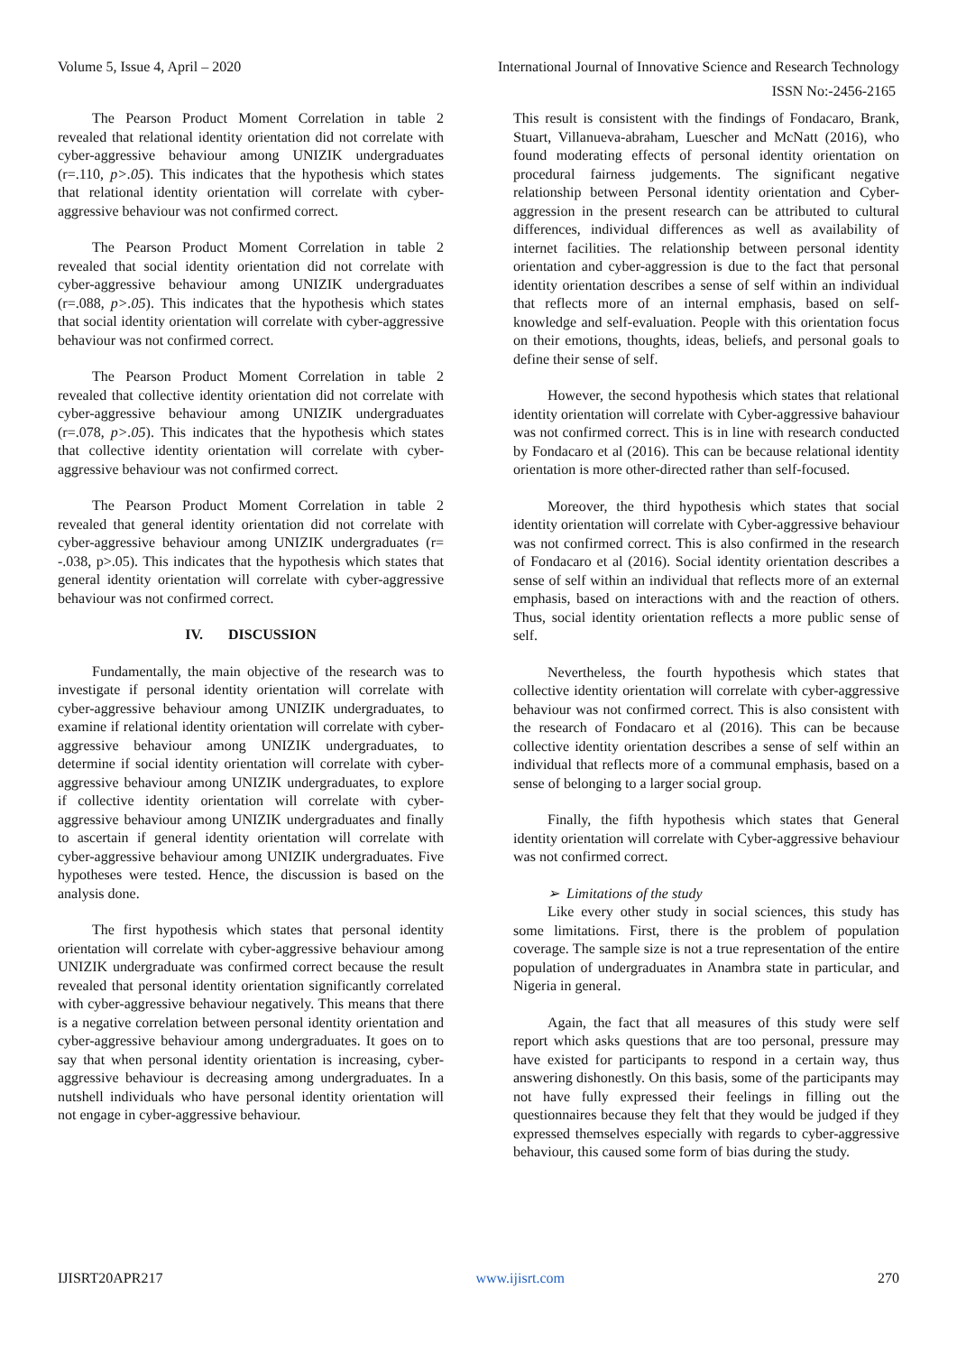Volume 5, Issue 4, April – 2020 International Journal of Innovative Science and Research Technology
ISSN No:-2456-2165
The Pearson Product Moment Correlation in table 2 revealed that relational identity orientation did not correlate with cyber-aggressive behaviour among UNIZIK undergraduates (r=.110, p>.05). This indicates that the hypothesis which states that relational identity orientation will correlate with cyber-aggressive behaviour was not confirmed correct.
The Pearson Product Moment Correlation in table 2 revealed that social identity orientation did not correlate with cyber-aggressive behaviour among UNIZIK undergraduates (r=.088, p>.05). This indicates that the hypothesis which states that social identity orientation will correlate with cyber-aggressive behaviour was not confirmed correct.
The Pearson Product Moment Correlation in table 2 revealed that collective identity orientation did not correlate with cyber-aggressive behaviour among UNIZIK undergraduates (r=.078, p>.05). This indicates that the hypothesis which states that collective identity orientation will correlate with cyber-aggressive behaviour was not confirmed correct.
The Pearson Product Moment Correlation in table 2 revealed that general identity orientation did not correlate with cyber-aggressive behaviour among UNIZIK undergraduates (r= -.038, p>.05). This indicates that the hypothesis which states that general identity orientation will correlate with cyber-aggressive behaviour was not confirmed correct.
IV. DISCUSSION
Fundamentally, the main objective of the research was to investigate if personal identity orientation will correlate with cyber-aggressive behaviour among UNIZIK undergraduates, to examine if relational identity orientation will correlate with cyber-aggressive behaviour among UNIZIK undergraduates, to determine if social identity orientation will correlate with cyber-aggressive behaviour among UNIZIK undergraduates, to explore if collective identity orientation will correlate with cyber-aggressive behaviour among UNIZIK undergraduates and finally to ascertain if general identity orientation will correlate with cyber-aggressive behaviour among UNIZIK undergraduates. Five hypotheses were tested. Hence, the discussion is based on the analysis done.
The first hypothesis which states that personal identity orientation will correlate with cyber-aggressive behaviour among UNIZIK undergraduate was confirmed correct because the result revealed that personal identity orientation significantly correlated with cyber-aggressive behaviour negatively. This means that there is a negative correlation between personal identity orientation and cyber-aggressive behaviour among undergraduates. It goes on to say that when personal identity orientation is increasing, cyber-aggressive behaviour is decreasing among undergraduates. In a nutshell individuals who have personal identity orientation will not engage in cyber-aggressive behaviour.
This result is consistent with the findings of Fondacaro, Brank, Stuart, Villanueva-abraham, Luescher and McNatt (2016), who found moderating effects of personal identity orientation on procedural fairness judgements. The significant negative relationship between Personal identity orientation and Cyber-aggression in the present research can be attributed to cultural differences, individual differences as well as availability of internet facilities. The relationship between personal identity orientation and cyber-aggression is due to the fact that personal identity orientation describes a sense of self within an individual that reflects more of an internal emphasis, based on self-knowledge and self-evaluation. People with this orientation focus on their emotions, thoughts, ideas, beliefs, and personal goals to define their sense of self.
However, the second hypothesis which states that relational identity orientation will correlate with Cyber-aggressive bahaviour was not confirmed correct. This is in line with research conducted by Fondacaro et al (2016). This can be because relational identity orientation is more other-directed rather than self-focused.
Moreover, the third hypothesis which states that social identity orientation will correlate with Cyber-aggressive behaviour was not confirmed correct. This is also confirmed in the research of Fondacaro et al (2016). Social identity orientation describes a sense of self within an individual that reflects more of an external emphasis, based on interactions with and the reaction of others. Thus, social identity orientation reflects a more public sense of self.
Nevertheless, the fourth hypothesis which states that collective identity orientation will correlate with cyber-aggressive behaviour was not confirmed correct. This is also consistent with the research of Fondacaro et al (2016). This can be because collective identity orientation describes a sense of self within an individual that reflects more of a communal emphasis, based on a sense of belonging to a larger social group.
Finally, the fifth hypothesis which states that General identity orientation will correlate with Cyber-aggressive behaviour was not confirmed correct.
➢ Limitations of the study
Like every other study in social sciences, this study has some limitations. First, there is the problem of population coverage. The sample size is not a true representation of the entire population of undergraduates in Anambra state in particular, and Nigeria in general.
Again, the fact that all measures of this study were self report which asks questions that are too personal, pressure may have existed for participants to respond in a certain way, thus answering dishonestly. On this basis, some of the participants may not have fully expressed their feelings in filling out the questionnaires because they felt that they would be judged if they expressed themselves especially with regards to cyber-aggressive behaviour, this caused some form of bias during the study.
IJISRT20APR217 www.ijisrt.com 270